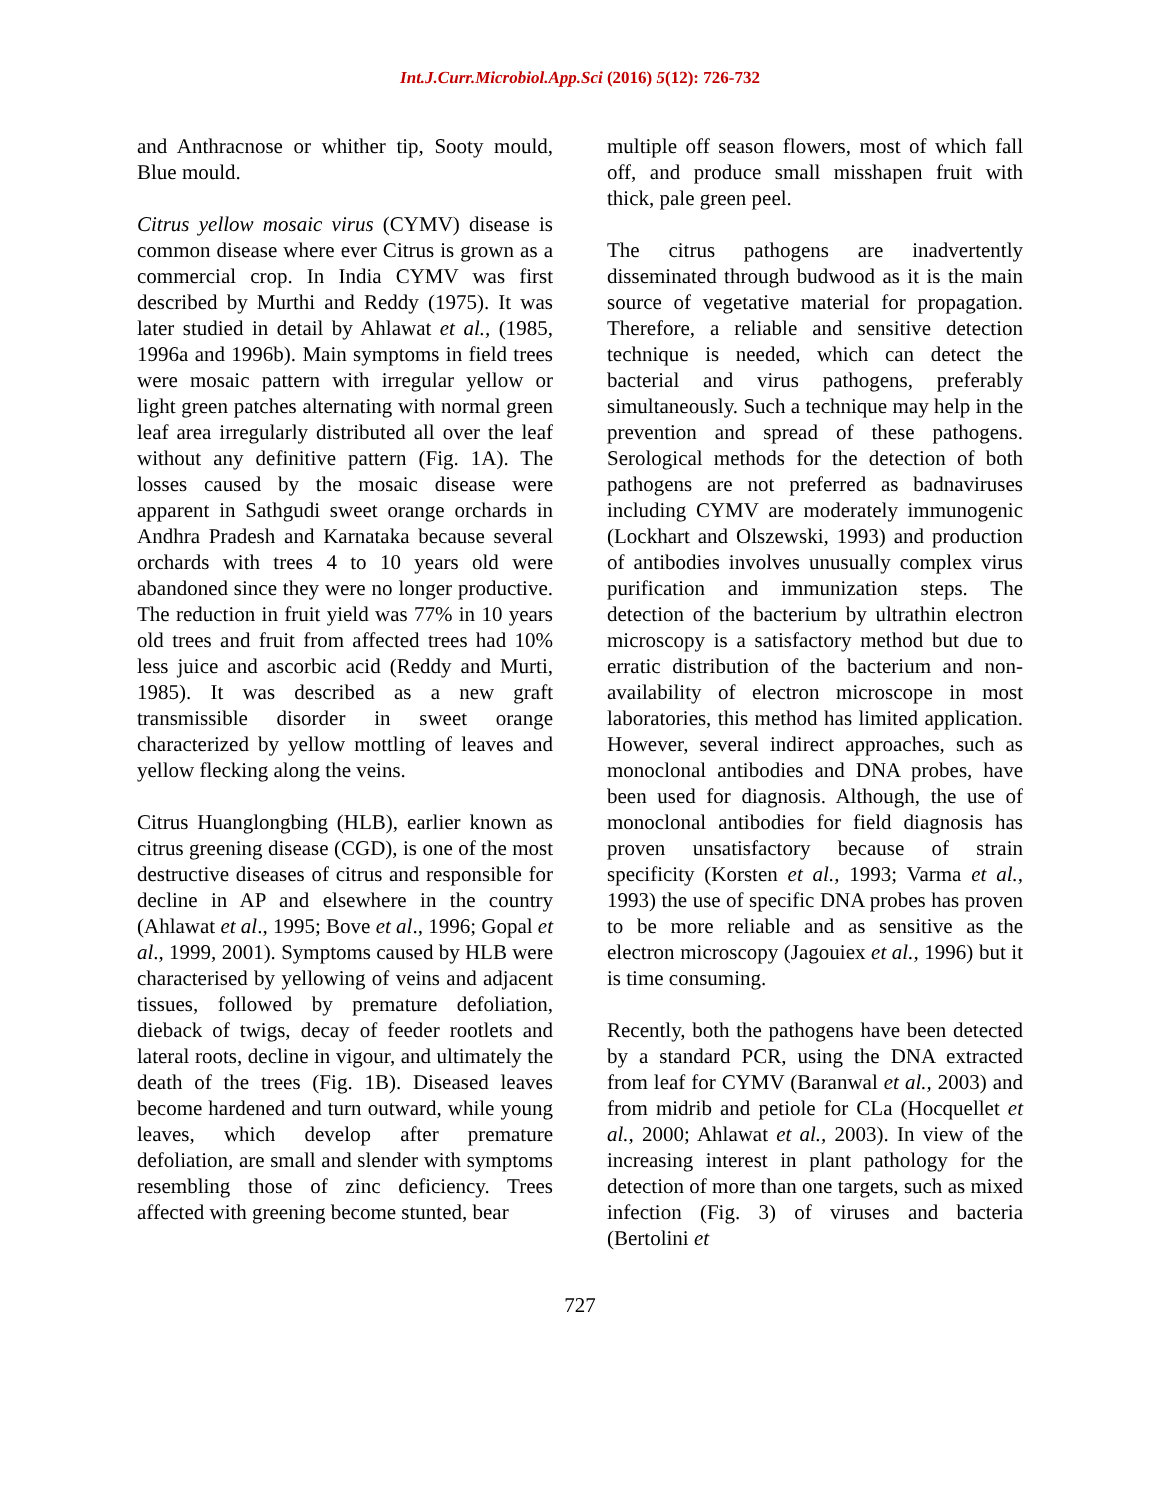Int.J.Curr.Microbiol.App.Sci (2016) 5(12): 726-732
and Anthracnose or whither tip, Sooty mould, Blue mould.
Citrus yellow mosaic virus (CYMV) disease is common disease where ever Citrus is grown as a commercial crop. In India CYMV was first described by Murthi and Reddy (1975). It was later studied in detail by Ahlawat et al., (1985, 1996a and 1996b). Main symptoms in field trees were mosaic pattern with irregular yellow or light green patches alternating with normal green leaf area irregularly distributed all over the leaf without any definitive pattern (Fig. 1A). The losses caused by the mosaic disease were apparent in Sathgudi sweet orange orchards in Andhra Pradesh and Karnataka because several orchards with trees 4 to 10 years old were abandoned since they were no longer productive. The reduction in fruit yield was 77% in 10 years old trees and fruit from affected trees had 10% less juice and ascorbic acid (Reddy and Murti, 1985). It was described as a new graft transmissible disorder in sweet orange characterized by yellow mottling of leaves and yellow flecking along the veins.
Citrus Huanglongbing (HLB), earlier known as citrus greening disease (CGD), is one of the most destructive diseases of citrus and responsible for decline in AP and elsewhere in the country (Ahlawat et al., 1995; Bove et al., 1996; Gopal et al., 1999, 2001). Symptoms caused by HLB were characterised by yellowing of veins and adjacent tissues, followed by premature defoliation, dieback of twigs, decay of feeder rootlets and lateral roots, decline in vigour, and ultimately the death of the trees (Fig. 1B). Diseased leaves become hardened and turn outward, while young leaves, which develop after premature defoliation, are small and slender with symptoms resembling those of zinc deficiency. Trees affected with greening become stunted, bear
multiple off season flowers, most of which fall off, and produce small misshapen fruit with thick, pale green peel.
The citrus pathogens are inadvertently disseminated through budwood as it is the main source of vegetative material for propagation. Therefore, a reliable and sensitive detection technique is needed, which can detect the bacterial and virus pathogens, preferably simultaneously. Such a technique may help in the prevention and spread of these pathogens. Serological methods for the detection of both pathogens are not preferred as badnaviruses including CYMV are moderately immunogenic (Lockhart and Olszewski, 1993) and production of antibodies involves unusually complex virus purification and immunization steps. The detection of the bacterium by ultrathin electron microscopy is a satisfactory method but due to erratic distribution of the bacterium and non-availability of electron microscope in most laboratories, this method has limited application. However, several indirect approaches, such as monoclonal antibodies and DNA probes, have been used for diagnosis. Although, the use of monoclonal antibodies for field diagnosis has proven unsatisfactory because of strain specificity (Korsten et al., 1993; Varma et al., 1993) the use of specific DNA probes has proven to be more reliable and as sensitive as the electron microscopy (Jagouiex et al., 1996) but it is time consuming.
Recently, both the pathogens have been detected by a standard PCR, using the DNA extracted from leaf for CYMV (Baranwal et al., 2003) and from midrib and petiole for CLa (Hocquellet et al., 2000; Ahlawat et al., 2003). In view of the increasing interest in plant pathology for the detection of more than one targets, such as mixed infection (Fig. 3) of viruses and bacteria (Bertolini et
727